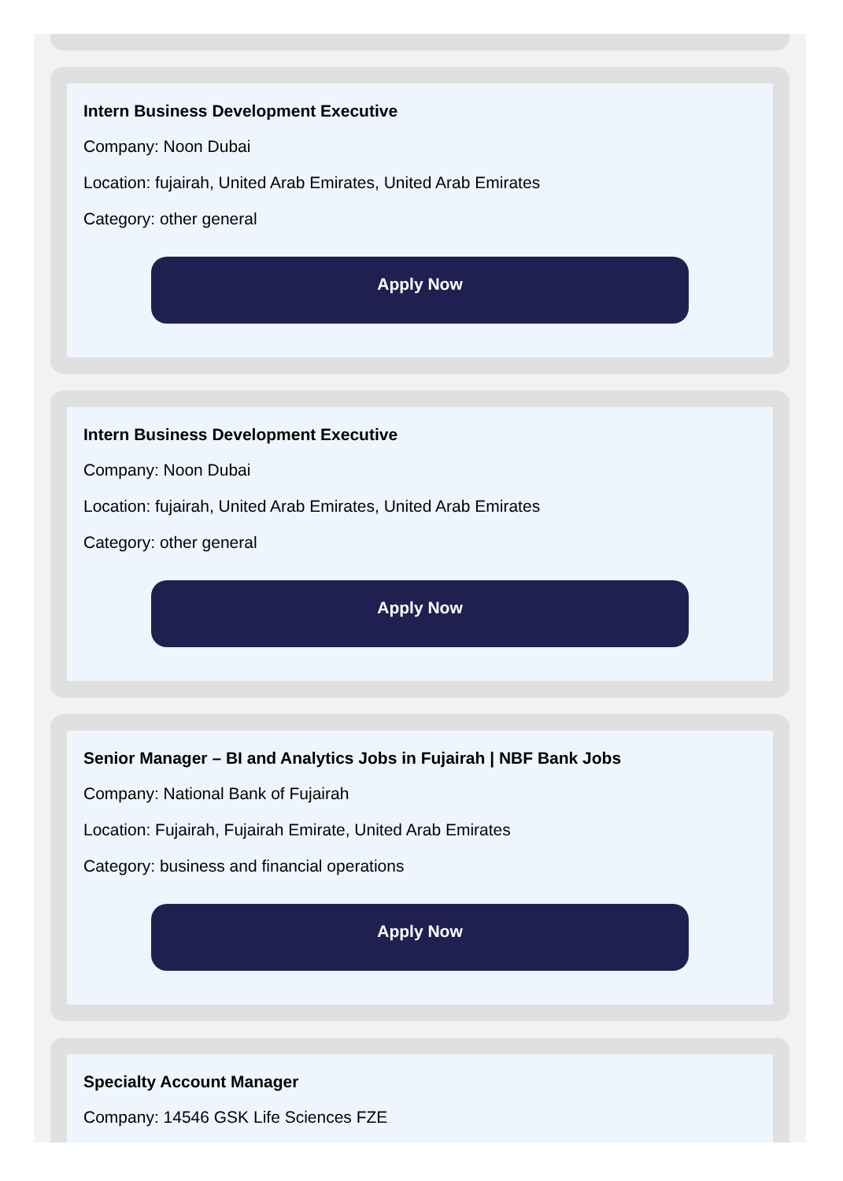Intern Business Development Executive
Company: Noon Dubai
Location: fujairah, United Arab Emirates, United Arab Emirates
Category: other general
Apply Now
Intern Business Development Executive
Company: Noon Dubai
Location: fujairah, United Arab Emirates, United Arab Emirates
Category: other general
Apply Now
Senior Manager – BI and Analytics Jobs in Fujairah | NBF Bank Jobs
Company: National Bank of Fujairah
Location: Fujairah, Fujairah Emirate, United Arab Emirates
Category: business and financial operations
Apply Now
Specialty Account Manager
Company: 14546 GSK Life Sciences FZE